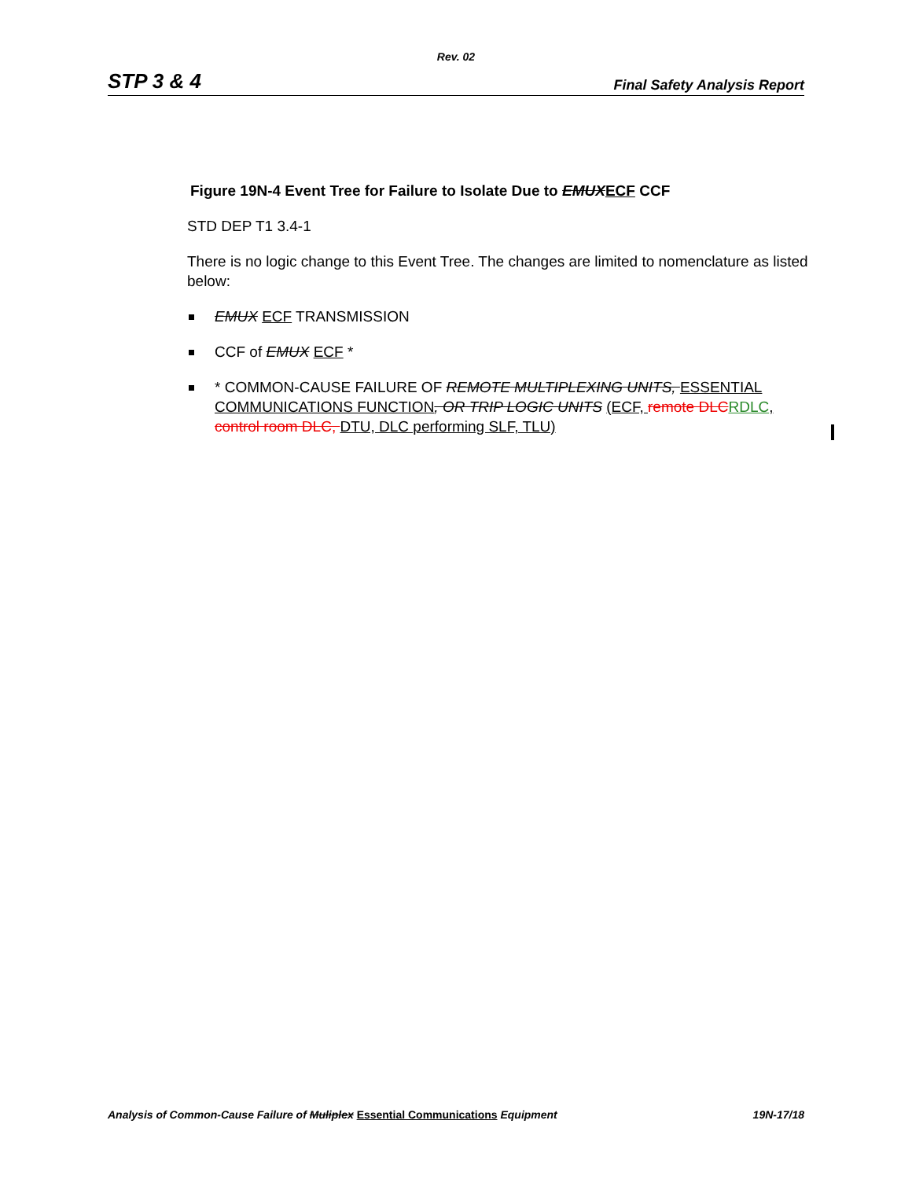Rev. 02
STP 3 & 4 Final Safety Analysis Report
Figure 19N-4 Event Tree for Failure to Isolate Due to EMUX ECF CCF
STD DEP T1 3.4-1
There is no logic change to this Event Tree. The changes are limited to nomenclature as listed below:
EMUX ECF TRANSMISSION
CCF of EMUX ECF *
* COMMON-CAUSE FAILURE OF REMOTE MULTIPLEXING UNITS, ESSENTIAL COMMUNICATIONS FUNCTION, OR TRIP LOGIC UNITS (ECF, remote DLCRDLC, control room DLC, DTU, DLC performing SLF, TLU)
Analysis of Common-Cause Failure of Muliplex Essential Communications Equipment 19N-17/18